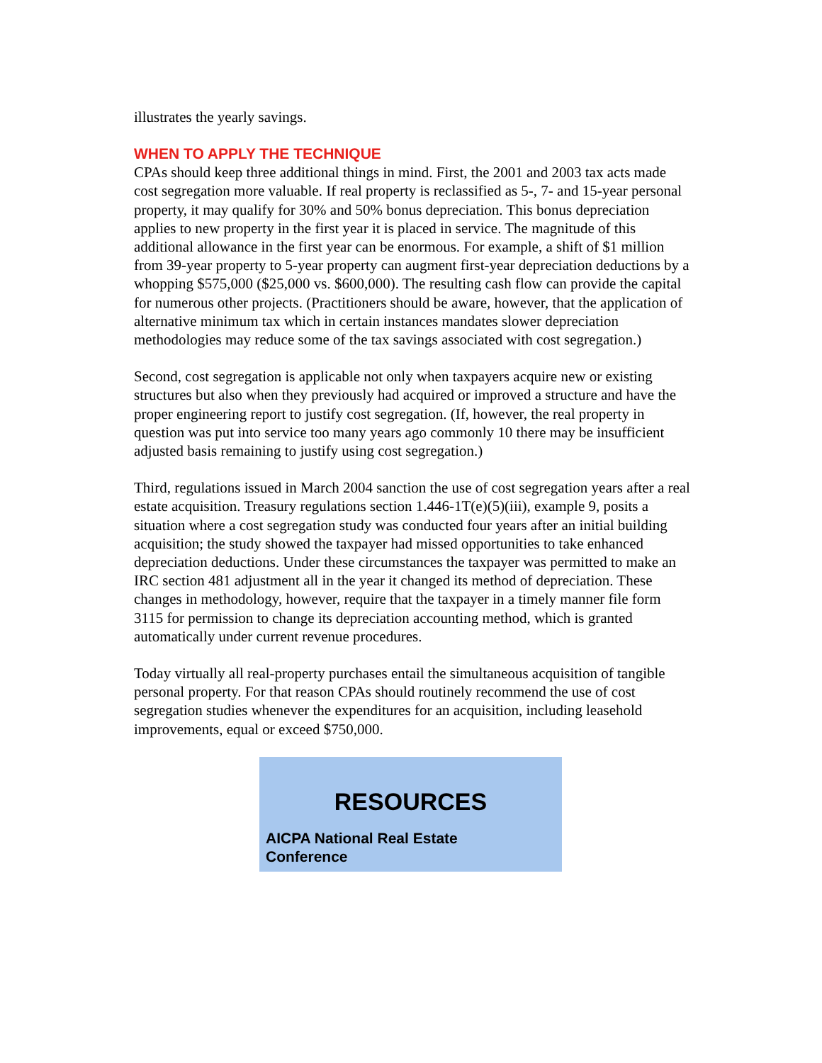illustrates the yearly savings.
WHEN TO APPLY THE TECHNIQUE
CPAs should keep three additional things in mind. First, the 2001 and 2003 tax acts made cost segregation more valuable. If real property is reclassified as 5-, 7- and 15-year personal property, it may qualify for 30% and 50% bonus depreciation. This bonus depreciation applies to new property in the first year it is placed in service. The magnitude of this additional allowance in the first year can be enormous. For example, a shift of $1 million from 39-year property to 5-year property can augment first-year depreciation deductions by a whopping $575,000 ($25,000 vs. $600,000). The resulting cash flow can provide the capital for numerous other projects. (Practitioners should be aware, however, that the application of alternative minimum tax which in certain instances mandates slower depreciation methodologies may reduce some of the tax savings associated with cost segregation.)
Second, cost segregation is applicable not only when taxpayers acquire new or existing structures but also when they previously had acquired or improved a structure and have the proper engineering report to justify cost segregation. (If, however, the real property in question was put into service too many years ago commonly 10 there may be insufficient adjusted basis remaining to justify using cost segregation.)
Third, regulations issued in March 2004 sanction the use of cost segregation years after a real estate acquisition. Treasury regulations section 1.446-1T(e)(5)(iii), example 9, posits a situation where a cost segregation study was conducted four years after an initial building acquisition; the study showed the taxpayer had missed opportunities to take enhanced depreciation deductions. Under these circumstances the taxpayer was permitted to make an IRC section 481 adjustment all in the year it changed its method of depreciation. These changes in methodology, however, require that the taxpayer in a timely manner file form 3115 for permission to change its depreciation accounting method, which is granted automatically under current revenue procedures.
Today virtually all real-property purchases entail the simultaneous acquisition of tangible personal property. For that reason CPAs should routinely recommend the use of cost segregation studies whenever the expenditures for an acquisition, including leasehold improvements, equal or exceed $750,000.
RESOURCES
AICPA National Real Estate
Conference